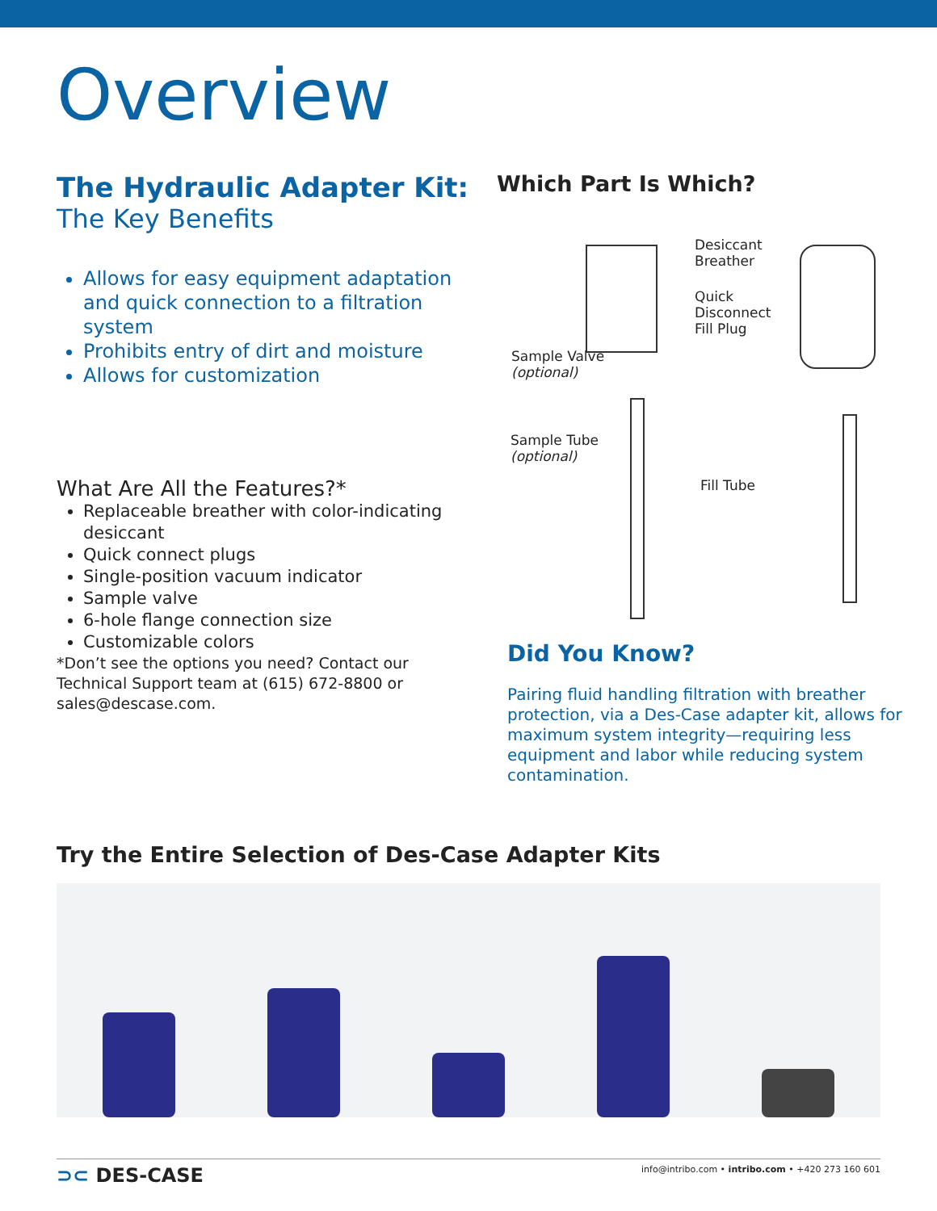Overview
The Hydraulic Adapter Kit:
The Key Benefits
Allows for easy equipment adaptation and quick connection to a filtration system
Prohibits entry of dirt and moisture
Allows for customization
What Are All the Features?*
Replaceable breather with color-indicating desiccant
Quick connect plugs
Single-position vacuum indicator
Sample valve
6-hole flange connection size
Customizable colors
*Don’t see the options you need? Contact our Technical Support team at (615) 672-8800 or sales@descase.com.
Which Part Is Which?
Desiccant
Breather
Quick
Disconnect
Fill Plug
Sample Valve
(optional)
Sample Tube
(optional)
Fill Tube
Did You Know?
Pairing fluid handling filtration with breather protection, via a Des-Case adapter kit, allows for maximum system integrity—requiring less equipment and labor while reducing system contamination.
Try the Entire Selection of Des-Case Adapter Kits
⊃⊂ DES-CASE info@intribo.com • intribo.com • +420 273 160 601